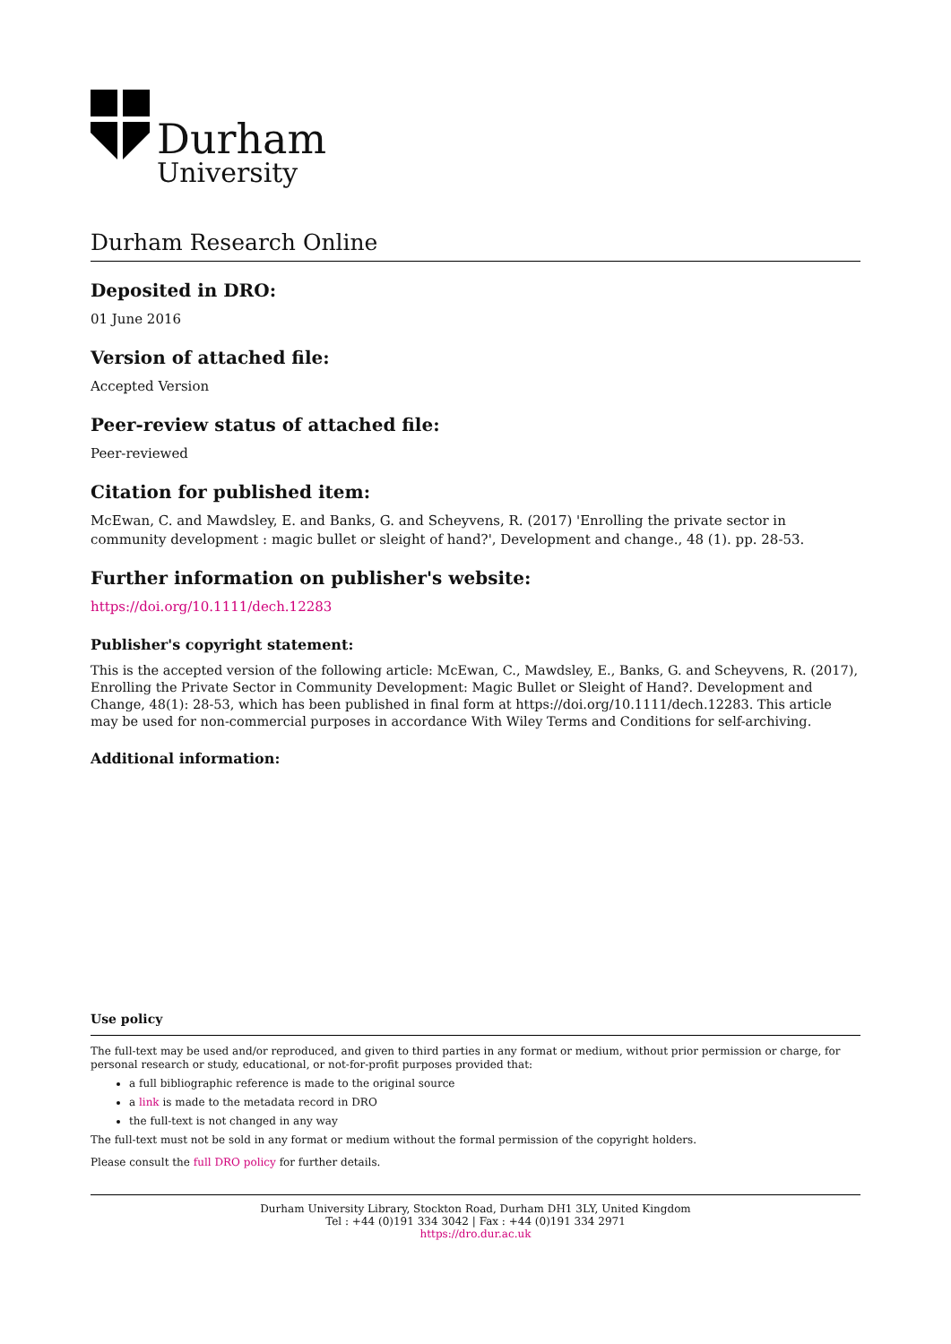Durham
University
Durham Research Online
Deposited in DRO:
01 June 2016
Version of attached file:
Accepted Version
Peer-review status of attached file:
Peer-reviewed
Citation for published item:
McEwan, C. and Mawdsley, E. and Banks, G. and Scheyvens, R. (2017) 'Enrolling the private sector in community development : magic bullet or sleight of hand?', Development and change., 48 (1). pp. 28-53.
Further information on publisher's website:
https://doi.org/10.1111/dech.12283
Publisher's copyright statement:
This is the accepted version of the following article: McEwan, C., Mawdsley, E., Banks, G. and Scheyvens, R. (2017), Enrolling the Private Sector in Community Development: Magic Bullet or Sleight of Hand?. Development and Change, 48(1): 28-53, which has been published in final form at https://doi.org/10.1111/dech.12283. This article may be used for non-commercial purposes in accordance With Wiley Terms and Conditions for self-archiving.
Additional information:
Use policy
The full-text may be used and/or reproduced, and given to third parties in any format or medium, without prior permission or charge, for personal research or study, educational, or not-for-profit purposes provided that:
a full bibliographic reference is made to the original source
a link is made to the metadata record in DRO
the full-text is not changed in any way
The full-text must not be sold in any format or medium without the formal permission of the copyright holders.
Please consult the full DRO policy for further details.
Durham University Library, Stockton Road, Durham DH1 3LY, United Kingdom
Tel : +44 (0)191 334 3042 | Fax : +44 (0)191 334 2971
https://dro.dur.ac.uk